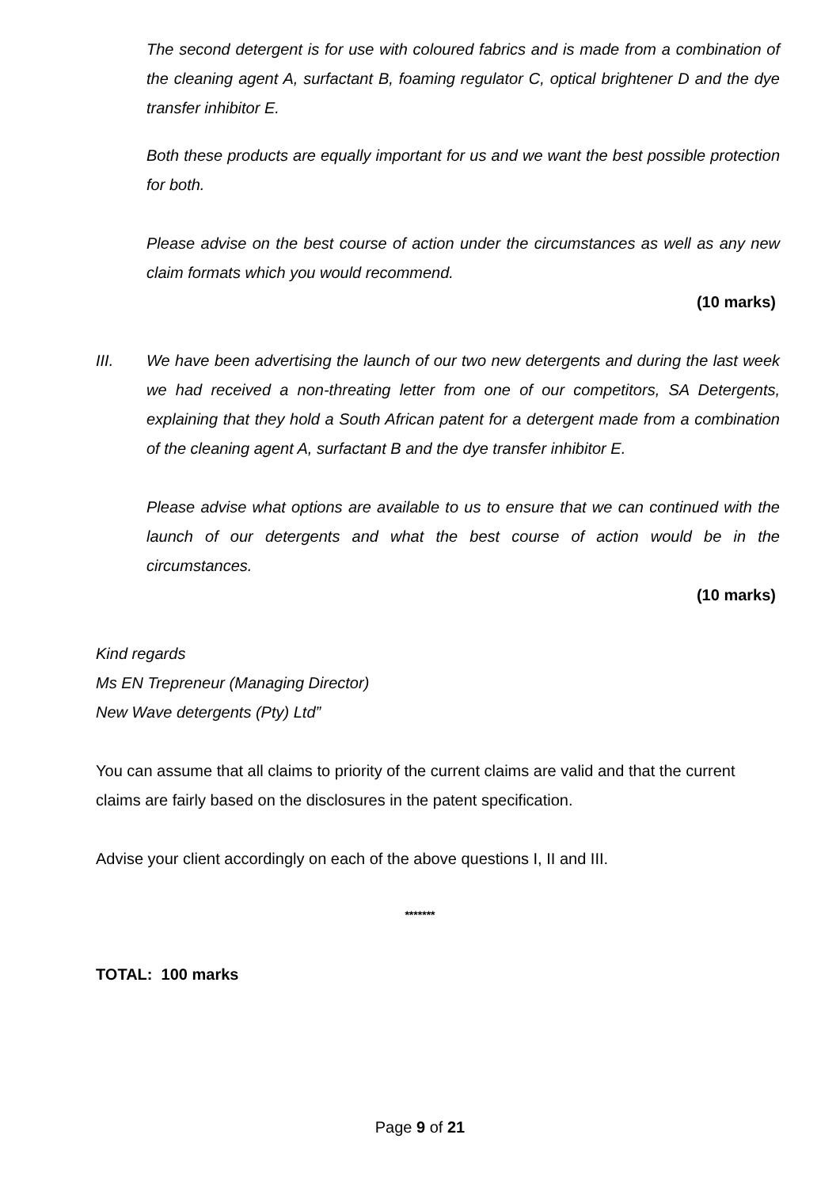The second detergent is for use with coloured fabrics and is made from a combination of the cleaning agent A, surfactant B, foaming regulator C, optical brightener D and the dye transfer inhibitor E.
Both these products are equally important for us and we want the best possible protection for both.
Please advise on the best course of action under the circumstances as well as any new claim formats which you would recommend.
(10 marks)
III. We have been advertising the launch of our two new detergents and during the last week we had received a non-threating letter from one of our competitors, SA Detergents, explaining that they hold a South African patent for a detergent made from a combination of the cleaning agent A, surfactant B and the dye transfer inhibitor E.
Please advise what options are available to us to ensure that we can continued with the launch of our detergents and what the best course of action would be in the circumstances.
(10 marks)
Kind regards
Ms EN Trepreneur (Managing Director)
New Wave detergents (Pty) Ltd”
You can assume that all claims to priority of the current claims are valid and that the current claims are fairly based on the disclosures in the patent specification.
Advise your client accordingly on each of the above questions I, II and III.
*******
TOTAL: 100 marks
Page 9 of 21